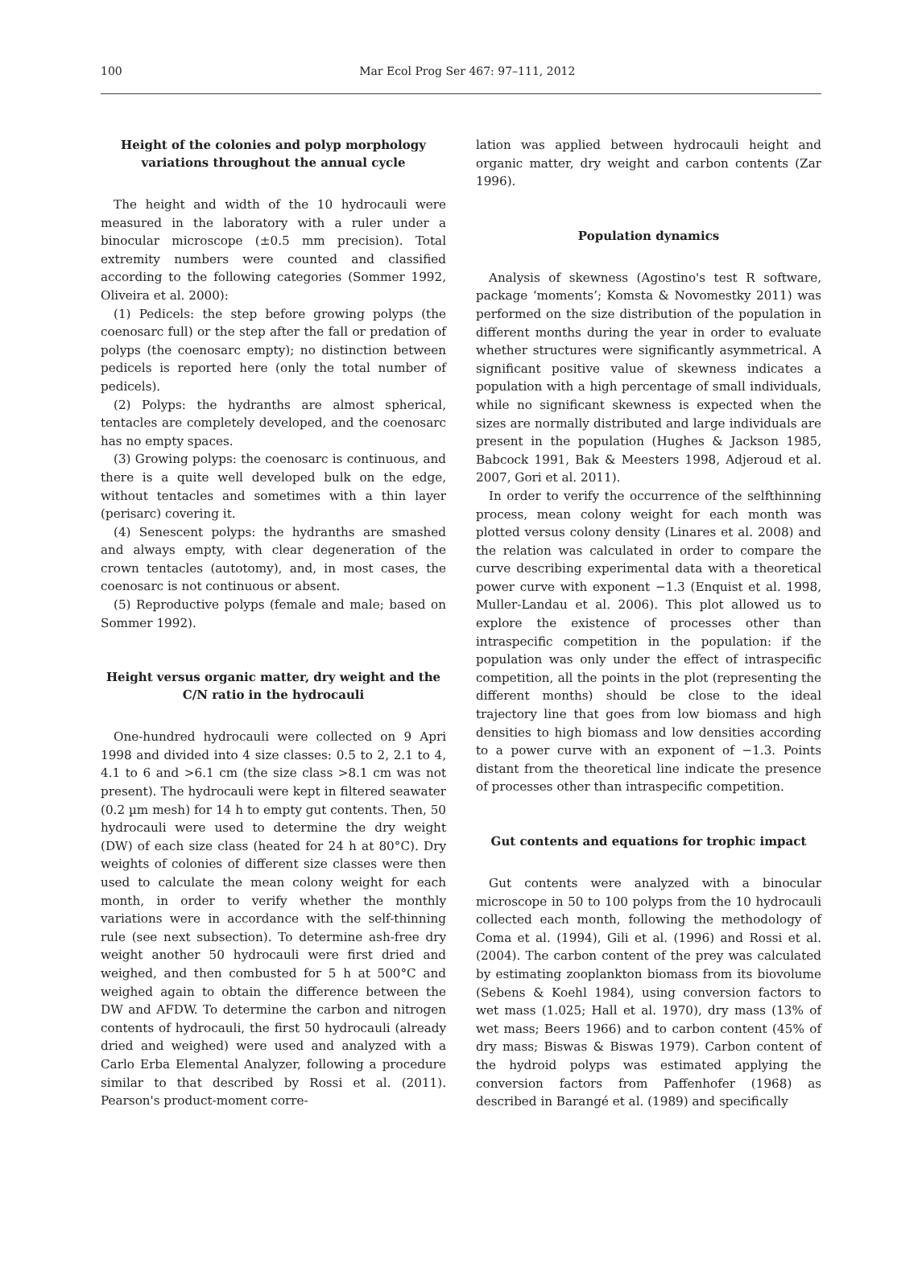100 Mar Ecol Prog Ser 467: 97–111, 2012
Height of the colonies and polyp morphology variations throughout the annual cycle
The height and width of the 10 hydrocauli were measured in the laboratory with a ruler under a binocular microscope (±0.5 mm precision). Total extremity numbers were counted and classified according to the following categories (Sommer 1992, Oliveira et al. 2000):
(1) Pedicels: the step before growing polyps (the coenosarc full) or the step after the fall or predation of polyps (the coenosarc empty); no distinction between pedicels is reported here (only the total number of pedicels).
(2) Polyps: the hydranths are almost spherical, tentacles are completely developed, and the coenosarc has no empty spaces.
(3) Growing polyps: the coenosarc is continuous, and there is a quite well developed bulk on the edge, without tentacles and sometimes with a thin layer (perisarc) covering it.
(4) Senescent polyps: the hydranths are smashed and always empty, with clear degeneration of the crown tentacles (autotomy), and, in most cases, the coenosarc is not continuous or absent.
(5) Reproductive polyps (female and male; based on Sommer 1992).
Height versus organic matter, dry weight and the C/N ratio in the hydrocauli
One-hundred hydrocauli were collected on 9 Apri 1998 and divided into 4 size classes: 0.5 to 2, 2.1 to 4, 4.1 to 6 and >6.1 cm (the size class >8.1 cm was not present). The hydrocauli were kept in filtered seawater (0.2 µm mesh) for 14 h to empty gut contents. Then, 50 hydrocauli were used to determine the dry weight (DW) of each size class (heated for 24 h at 80°C). Dry weights of colonies of different size classes were then used to calculate the mean colony weight for each month, in order to verify whether the monthly variations were in accordance with the self-thinning rule (see next subsection). To determine ash-free dry weight another 50 hydrocauli were first dried and weighed, and then combusted for 5 h at 500°C and weighed again to obtain the difference between the DW and AFDW. To determine the carbon and nitrogen contents of hydrocauli, the first 50 hydrocauli (already dried and weighed) were used and analyzed with a Carlo Erba Elemental Analyzer, following a procedure similar to that described by Rossi et al. (2011). Pearson's product-moment corre-
lation was applied between hydrocauli height and organic matter, dry weight and carbon contents (Zar 1996).
Population dynamics
Analysis of skewness (Agostino's test R software, package ‘moments’; Komsta & Novomestky 2011) was performed on the size distribution of the population in different months during the year in order to evaluate whether structures were significantly asymmetrical. A significant positive value of skewness indicates a population with a high percentage of small individuals, while no significant skewness is expected when the sizes are normally distributed and large individuals are present in the population (Hughes & Jackson 1985, Babcock 1991, Bak & Meesters 1998, Adjeroud et al. 2007, Gori et al. 2011).
In order to verify the occurrence of the selfthinning process, mean colony weight for each month was plotted versus colony density (Linares et al. 2008) and the relation was calculated in order to compare the curve describing experimental data with a theoretical power curve with exponent −1.3 (Enquist et al. 1998, Muller-Landau et al. 2006). This plot allowed us to explore the existence of processes other than intraspecific competition in the population: if the population was only under the effect of intraspecific competition, all the points in the plot (representing the different months) should be close to the ideal trajectory line that goes from low biomass and high densities to high biomass and low densities according to a power curve with an exponent of −1.3. Points distant from the theoretical line indicate the presence of processes other than intraspecific competition.
Gut contents and equations for trophic impact
Gut contents were analyzed with a binocular microscope in 50 to 100 polyps from the 10 hydrocauli collected each month, following the methodology of Coma et al. (1994), Gili et al. (1996) and Rossi et al. (2004). The carbon content of the prey was calculated by estimating zooplankton biomass from its biovolume (Sebens & Koehl 1984), using conversion factors to wet mass (1.025; Hall et al. 1970), dry mass (13% of wet mass; Beers 1966) and to carbon content (45% of dry mass; Biswas & Biswas 1979). Carbon content of the hydroid polyps was estimated applying the conversion factors from Paffenhofer (1968) as described in Barangé et al. (1989) and specifically